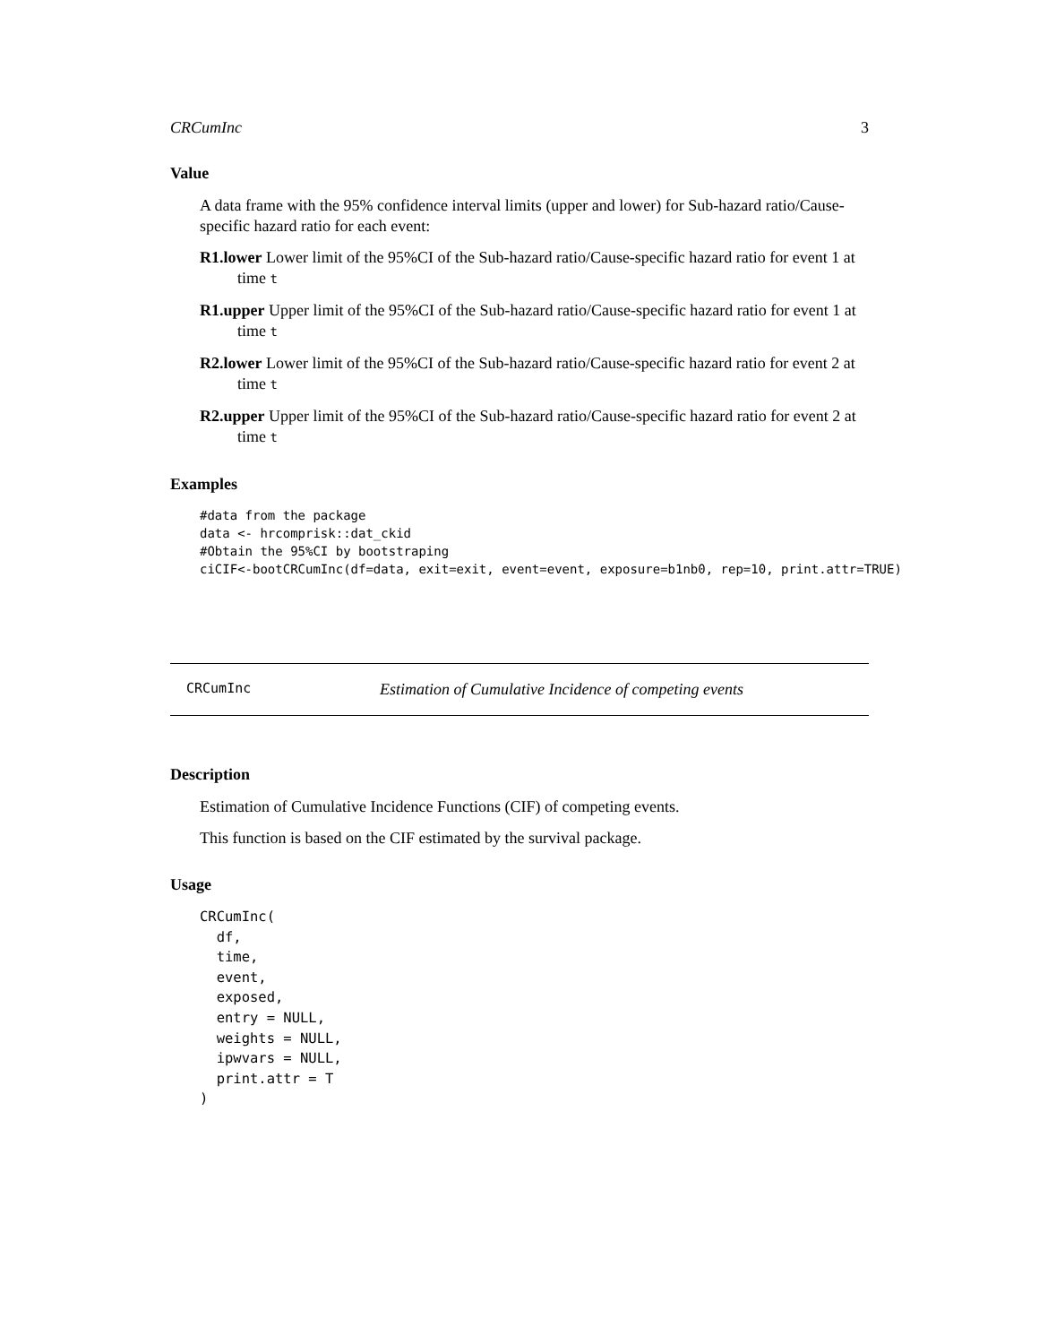CRCumInc 3
Value
A data frame with the 95% confidence interval limits (upper and lower) for Sub-hazard ratio/Cause-specific hazard ratio for each event:
R1.lower Lower limit of the 95%CI of the Sub-hazard ratio/Cause-specific hazard ratio for event 1 at time t
R1.upper Upper limit of the 95%CI of the Sub-hazard ratio/Cause-specific hazard ratio for event 1 at time t
R2.lower Lower limit of the 95%CI of the Sub-hazard ratio/Cause-specific hazard ratio for event 2 at time t
R2.upper Upper limit of the 95%CI of the Sub-hazard ratio/Cause-specific hazard ratio for event 2 at time t
Examples
#data from the package
data <- hrcomprisk::dat_ckid
#Obtain the 95%CI by bootstraping
ciCIF<-bootCRCumInc(df=data, exit=exit, event=event, exposure=b1nb0, rep=10, print.attr=TRUE)
CRCumInc Estimation of Cumulative Incidence of competing events
Description
Estimation of Cumulative Incidence Functions (CIF) of competing events.
This function is based on the CIF estimated by the survival package.
Usage
CRCumInc(
  df,
  time,
  event,
  exposed,
  entry = NULL,
  weights = NULL,
  ipwvars = NULL,
  print.attr = T
)